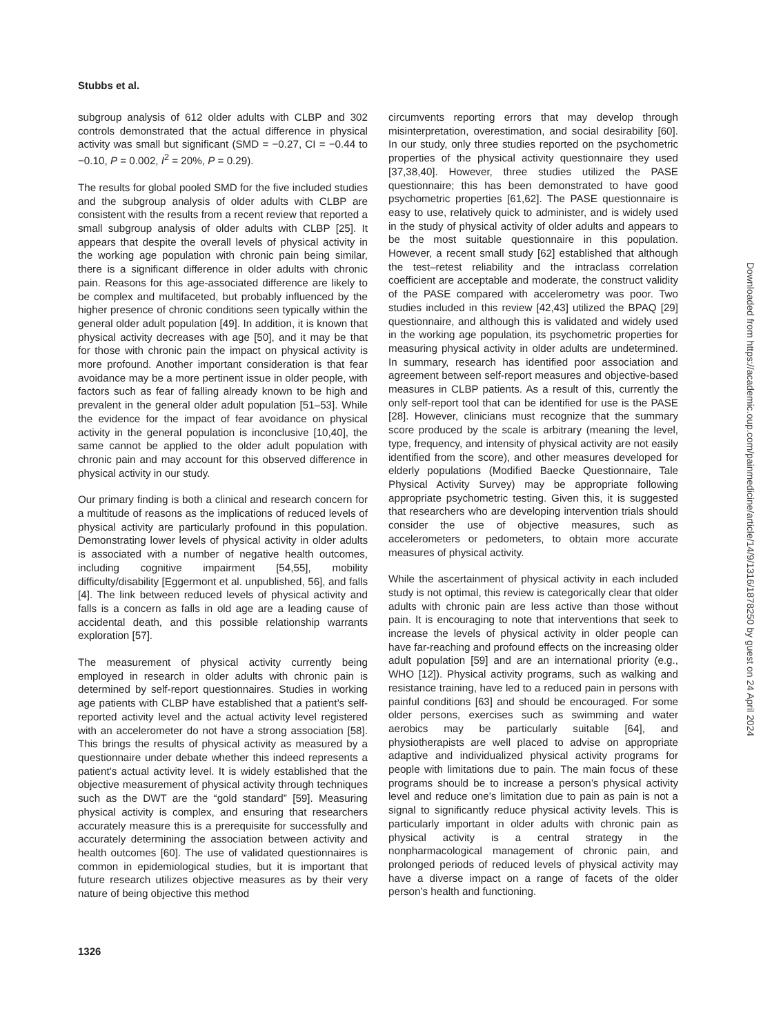Stubbs et al.
subgroup analysis of 612 older adults with CLBP and 302 controls demonstrated that the actual difference in physical activity was small but significant (SMD = −0.27, CI = −0.44 to −0.10, P = 0.002, I<sup>2</sup> = 20%, P = 0.29).
The results for global pooled SMD for the five included studies and the subgroup analysis of older adults with CLBP are consistent with the results from a recent review that reported a small subgroup analysis of older adults with CLBP [25]. It appears that despite the overall levels of physical activity in the working age population with chronic pain being similar, there is a significant difference in older adults with chronic pain. Reasons for this age-associated difference are likely to be complex and multifaceted, but probably influenced by the higher presence of chronic conditions seen typically within the general older adult population [49]. In addition, it is known that physical activity decreases with age [50], and it may be that for those with chronic pain the impact on physical activity is more profound. Another important consideration is that fear avoidance may be a more pertinent issue in older people, with factors such as fear of falling already known to be high and prevalent in the general older adult population [51–53]. While the evidence for the impact of fear avoidance on physical activity in the general population is inconclusive [10,40], the same cannot be applied to the older adult population with chronic pain and may account for this observed difference in physical activity in our study.
Our primary finding is both a clinical and research concern for a multitude of reasons as the implications of reduced levels of physical activity are particularly profound in this population. Demonstrating lower levels of physical activity in older adults is associated with a number of negative health outcomes, including cognitive impairment [54,55], mobility difficulty/disability [Eggermont et al. unpublished, 56], and falls [4]. The link between reduced levels of physical activity and falls is a concern as falls in old age are a leading cause of accidental death, and this possible relationship warrants exploration [57].
The measurement of physical activity currently being employed in research in older adults with chronic pain is determined by self-report questionnaires. Studies in working age patients with CLBP have established that a patient’s self-reported activity level and the actual activity level registered with an accelerometer do not have a strong association [58]. This brings the results of physical activity as measured by a questionnaire under debate whether this indeed represents a patient’s actual activity level. It is widely established that the objective measurement of physical activity through techniques such as the DWT are the “gold standard” [59]. Measuring physical activity is complex, and ensuring that researchers accurately measure this is a prerequisite for successfully and accurately determining the association between activity and health outcomes [60]. The use of validated questionnaires is common in epidemiological studies, but it is important that future research utilizes objective measures as by their very nature of being objective this method
circumvents reporting errors that may develop through misinterpretation, overestimation, and social desirability [60]. In our study, only three studies reported on the psychometric properties of the physical activity questionnaire they used [37,38,40]. However, three studies utilized the PASE questionnaire; this has been demonstrated to have good psychometric properties [61,62]. The PASE questionnaire is easy to use, relatively quick to administer, and is widely used in the study of physical activity of older adults and appears to be the most suitable questionnaire in this population. However, a recent small study [62] established that although the test–retest reliability and the intraclass correlation coefficient are acceptable and moderate, the construct validity of the PASE compared with accelerometry was poor. Two studies included in this review [42,43] utilized the BPAQ [29] questionnaire, and although this is validated and widely used in the working age population, its psychometric properties for measuring physical activity in older adults are undetermined. In summary, research has identified poor association and agreement between self-report measures and objective-based measures in CLBP patients. As a result of this, currently the only self-report tool that can be identified for use is the PASE [28]. However, clinicians must recognize that the summary score produced by the scale is arbitrary (meaning the level, type, frequency, and intensity of physical activity are not easily identified from the score), and other measures developed for elderly populations (Modified Baecke Questionnaire, Tale Physical Activity Survey) may be appropriate following appropriate psychometric testing. Given this, it is suggested that researchers who are developing intervention trials should consider the use of objective measures, such as accelerometers or pedometers, to obtain more accurate measures of physical activity.
While the ascertainment of physical activity in each included study is not optimal, this review is categorically clear that older adults with chronic pain are less active than those without pain. It is encouraging to note that interventions that seek to increase the levels of physical activity in older people can have far-reaching and profound effects on the increasing older adult population [59] and are an international priority (e.g., WHO [12]). Physical activity programs, such as walking and resistance training, have led to a reduced pain in persons with painful conditions [63] and should be encouraged. For some older persons, exercises such as swimming and water aerobics may be particularly suitable [64], and physiotherapists are well placed to advise on appropriate adaptive and individualized physical activity programs for people with limitations due to pain. The main focus of these programs should be to increase a person’s physical activity level and reduce one’s limitation due to pain as pain is not a signal to significantly reduce physical activity levels. This is particularly important in older adults with chronic pain as physical activity is a central strategy in the nonpharmacological management of chronic pain, and prolonged periods of reduced levels of physical activity may have a diverse impact on a range of facets of the older person’s health and functioning.
1326
Downloaded from https://academic.oup.com/painmedicine/article/14/9/1316/1878250 by guest on 24 April 2024